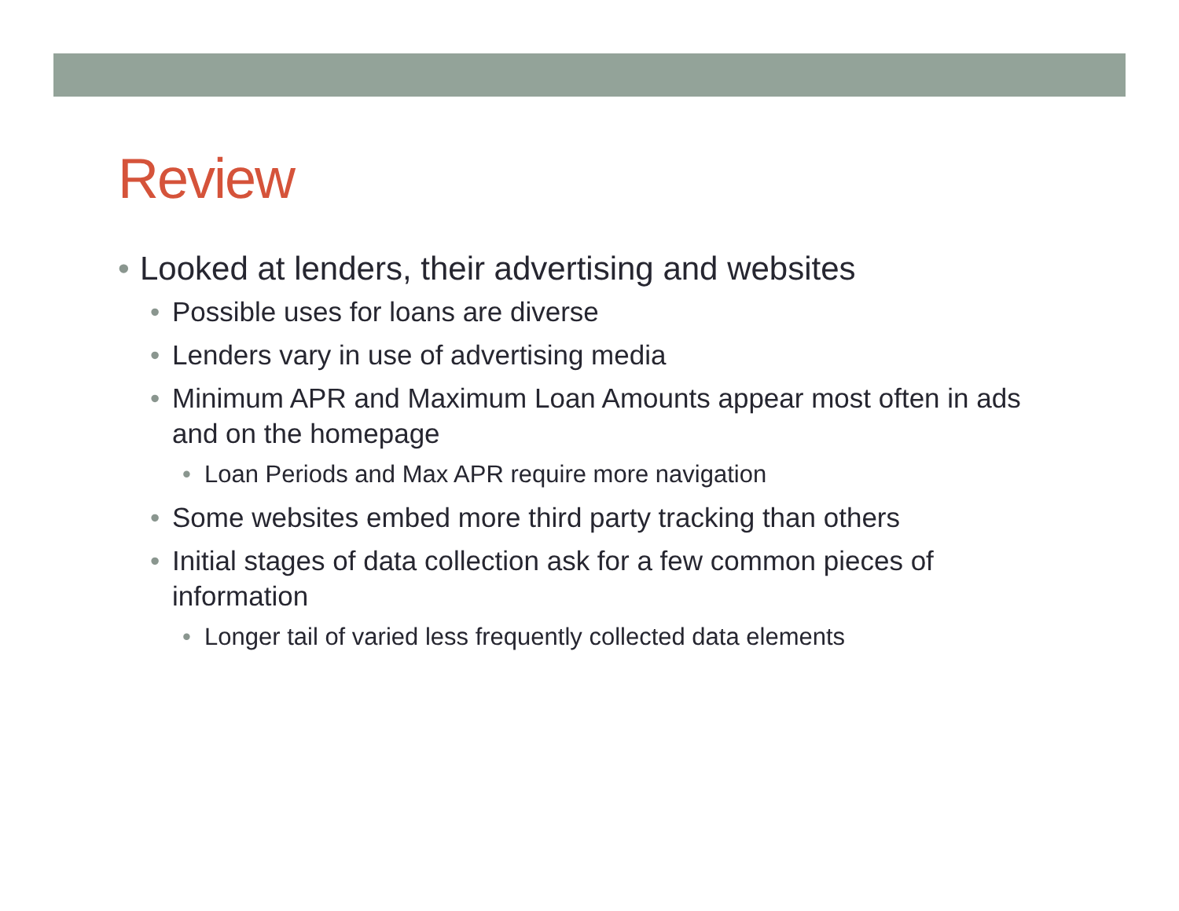Review
• Looked at lenders, their advertising and websites
• Possible uses for loans are diverse
• Lenders vary in use of advertising media
• Minimum APR and Maximum Loan Amounts appear most often in ads and on the homepage
• Loan Periods and Max APR require more navigation
• Some websites embed more third party tracking than others
• Initial stages of data collection ask for a few common pieces of information
• Longer tail of varied less frequently collected data elements